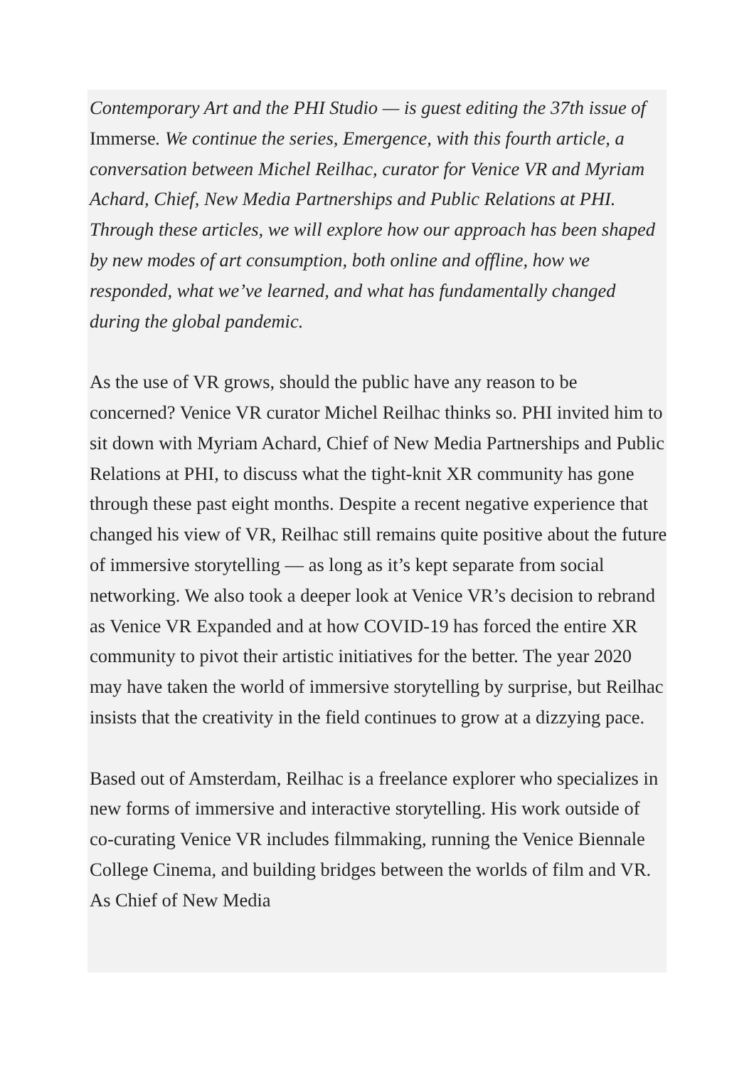Contemporary Art and the PHI Studio — is guest editing the 37th issue of Immerse. We continue the series, Emergence, with this fourth article, a conversation between Michel Reilhac, curator for Venice VR and Myriam Achard, Chief, New Media Partnerships and Public Relations at PHI. Through these articles, we will explore how our approach has been shaped by new modes of art consumption, both online and offline, how we responded, what we’ve learned, and what has fundamentally changed during the global pandemic.
As the use of VR grows, should the public have any reason to be concerned? Venice VR curator Michel Reilhac thinks so. PHI invited him to sit down with Myriam Achard, Chief of New Media Partnerships and Public Relations at PHI, to discuss what the tight-knit XR community has gone through these past eight months. Despite a recent negative experience that changed his view of VR, Reilhac still remains quite positive about the future of immersive storytelling — as long as it’s kept separate from social networking. We also took a deeper look at Venice VR’s decision to rebrand as Venice VR Expanded and at how COVID-19 has forced the entire XR community to pivot their artistic initiatives for the better. The year 2020 may have taken the world of immersive storytelling by surprise, but Reilhac insists that the creativity in the field continues to grow at a dizzying pace.
Based out of Amsterdam, Reilhac is a freelance explorer who specializes in new forms of immersive and interactive storytelling. His work outside of co-curating Venice VR includes filmmaking, running the Venice Biennale College Cinema, and building bridges between the worlds of film and VR. As Chief of New Media